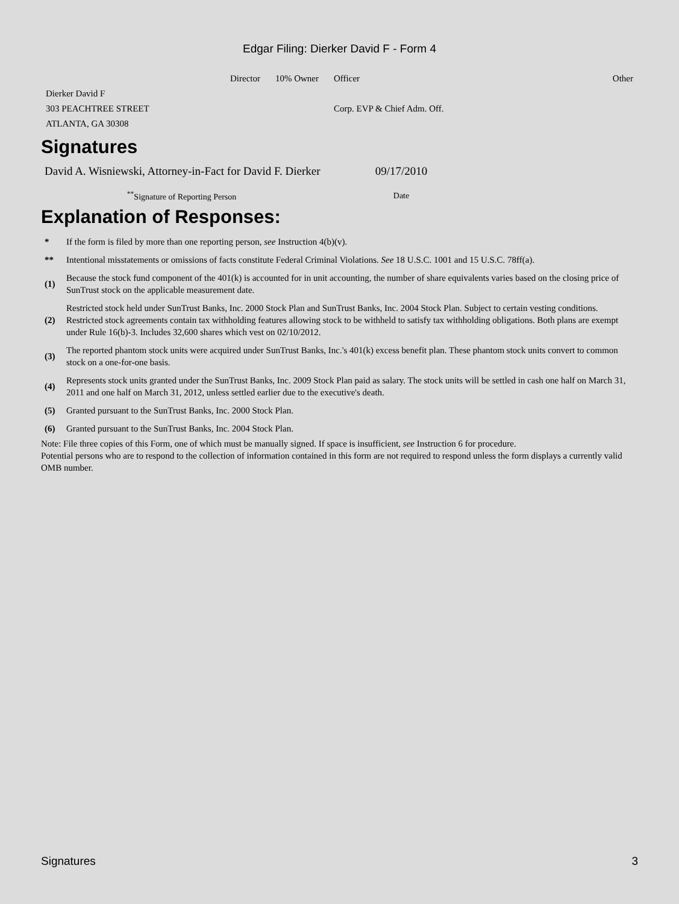Edgar Filing: Dierker David F - Form 4
| | Director | 10% Owner | Officer | Other |
| --- | --- | --- | --- | --- |
| Dierker David F 303 PEACHTREE STREET ATLANTA, GA 30308 | | | Corp. EVP & Chief Adm. Off. | |
Signatures
| David A. Wisniewski, Attorney-in-Fact for David F. Dierker | 09/17/2010 | |
| <sup>**</sup> Signature of Reporting Person | Date | |
Explanation of Responses:
| * | If the form is filed by more than one reporting person, see Instruction 4(b)(v). |
| ** | Intentional misstatements or omissions of facts constitute Federal Criminal Violations. See 18 U.S.C. 1001 and 15 U.S.C. 78ff(a). |
| (1) | Because the stock fund component of the 401(k) is accounted for in unit accounting, the number of share equivalents varies based on the closing price of SunTrust stock on the applicable measurement date. |
| (2) | Restricted stock held under SunTrust Banks, Inc. 2000 Stock Plan and SunTrust Banks, Inc. 2004 Stock Plan. Subject to certain vesting conditions. Restricted stock agreements contain tax withholding features allowing stock to be withheld to satisfy tax withholding obligations. Both plans are exempt under Rule 16(b)-3. Includes 32,600 shares which vest on 02/10/2012. |
| (3) | The reported phantom stock units were acquired under SunTrust Banks, Inc.'s 401(k) excess benefit plan. These phantom stock units convert to common stock on a one-for-one basis. |
| (4) | Represents stock units granted under the SunTrust Banks, Inc. 2009 Stock Plan paid as salary. The stock units will be settled in cash one half on March 31, 2011 and one half on March 31, 2012, unless settled earlier due to the executive's death. |
| (5) | Granted pursuant to the SunTrust Banks, Inc. 2000 Stock Plan. |
| (6) | Granted pursuant to the SunTrust Banks, Inc. 2004 Stock Plan. |
Note: File three copies of this Form, one of which must be manually signed. If space is insufficient, see Instruction 6 for procedure.
Potential persons who are to respond to the collection of information contained in this form are not required to respond unless the form displays a currently valid OMB number.
Signatures 3